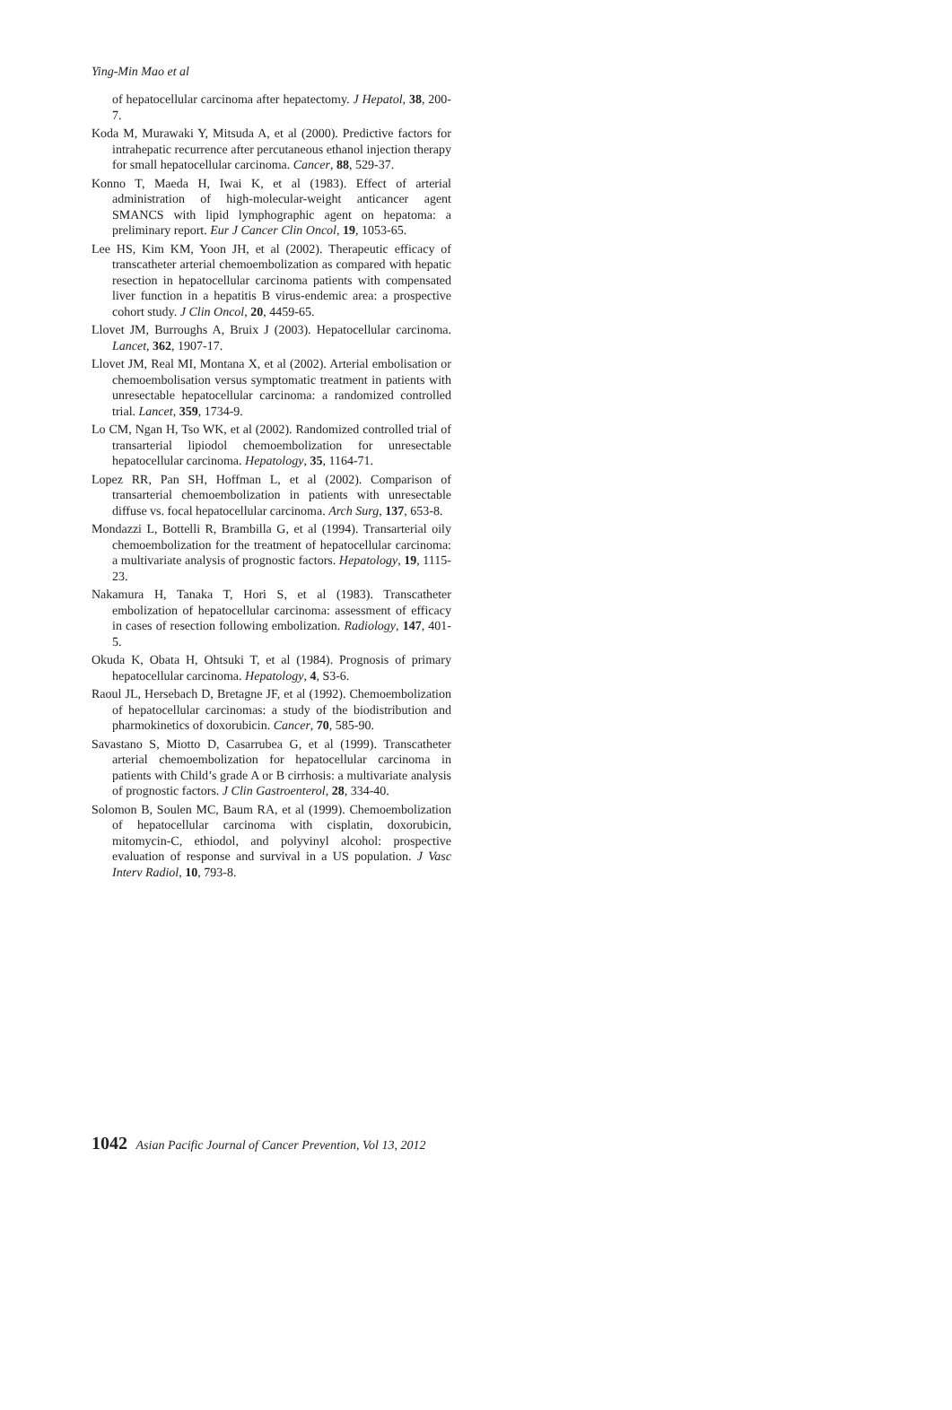Ying-Min Mao et al
of hepatocellular carcinoma after hepatectomy. J Hepatol, 38, 200-7.
Koda M, Murawaki Y, Mitsuda A, et al (2000). Predictive factors for intrahepatic recurrence after percutaneous ethanol injection therapy for small hepatocellular carcinoma. Cancer, 88, 529-37.
Konno T, Maeda H, Iwai K, et al (1983). Effect of arterial administration of high-molecular-weight anticancer agent SMANCS with lipid lymphographic agent on hepatoma: a preliminary report. Eur J Cancer Clin Oncol, 19, 1053-65.
Lee HS, Kim KM, Yoon JH, et al (2002). Therapeutic efficacy of transcatheter arterial chemoembolization as compared with hepatic resection in hepatocellular carcinoma patients with compensated liver function in a hepatitis B virus-endemic area: a prospective cohort study. J Clin Oncol, 20, 4459-65.
Llovet JM, Burroughs A, Bruix J (2003). Hepatocellular carcinoma. Lancet, 362, 1907-17.
Llovet JM, Real MI, Montana X, et al (2002). Arterial embolisation or chemoembolisation versus symptomatic treatment in patients with unresectable hepatocellular carcinoma: a randomized controlled trial. Lancet, 359, 1734-9.
Lo CM, Ngan H, Tso WK, et al (2002). Randomized controlled trial of transarterial lipiodol chemoembolization for unresectable hepatocellular carcinoma. Hepatology, 35, 1164-71.
Lopez RR, Pan SH, Hoffman L, et al (2002). Comparison of transarterial chemoembolization in patients with unresectable diffuse vs. focal hepatocellular carcinoma. Arch Surg, 137, 653-8.
Mondazzi L, Bottelli R, Brambilla G, et al (1994). Transarterial oily chemoembolization for the treatment of hepatocellular carcinoma: a multivariate analysis of prognostic factors. Hepatology, 19, 1115-23.
Nakamura H, Tanaka T, Hori S, et al (1983). Transcatheter embolization of hepatocellular carcinoma: assessment of efficacy in cases of resection following embolization. Radiology, 147, 401-5.
Okuda K, Obata H, Ohtsuki T, et al (1984). Prognosis of primary hepatocellular carcinoma. Hepatology, 4, S3-6.
Raoul JL, Hersebach D, Bretagne JF, et al (1992). Chemoembolization of hepatocellular carcinomas: a study of the biodistribution and pharmokinetics of doxorubicin. Cancer, 70, 585-90.
Savastano S, Miotto D, Casarrubea G, et al (1999). Transcatheter arterial chemoembolization for hepatocellular carcinoma in patients with Child’s grade A or B cirrhosis: a multivariate analysis of prognostic factors. J Clin Gastroenterol, 28, 334-40.
Solomon B, Soulen MC, Baum RA, et al (1999). Chemoembolization of hepatocellular carcinoma with cisplatin, doxorubicin, mitomycin-C, ethiodol, and polyvinyl alcohol: prospective evaluation of response and survival in a US population. J Vasc Interv Radiol, 10, 793-8.
1042 Asian Pacific Journal of Cancer Prevention, Vol 13, 2012